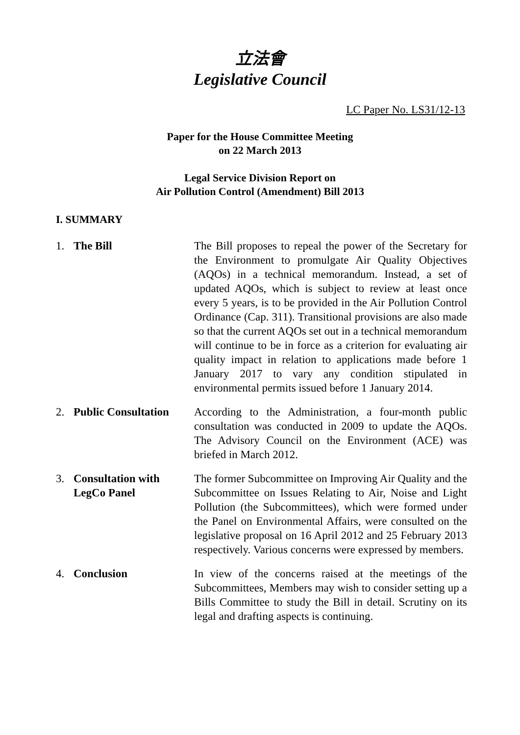立法會
Legislative Council
LC Paper No. LS31/12-13
Paper for the House Committee Meeting
on 22 March 2013
Legal Service Division Report on
Air Pollution Control (Amendment) Bill 2013
I. SUMMARY
1. The Bill The Bill proposes to repeal the power of the Secretary for the Environment to promulgate Air Quality Objectives (AQOs) in a technical memorandum. Instead, a set of updated AQOs, which is subject to review at least once every 5 years, is to be provided in the Air Pollution Control Ordinance (Cap. 311). Transitional provisions are also made so that the current AQOs set out in a technical memorandum will continue to be in force as a criterion for evaluating air quality impact in relation to applications made before 1 January 2017 to vary any condition stipulated in environmental permits issued before 1 January 2014.
2. Public Consultation
According to the Administration, a four-month public consultation was conducted in 2009 to update the AQOs. The Advisory Council on the Environment (ACE) was briefed in March 2012.
3. Consultation with LegCo Panel
The former Subcommittee on Improving Air Quality and the Subcommittee on Issues Relating to Air, Noise and Light Pollution (the Subcommittees), which were formed under the Panel on Environmental Affairs, were consulted on the legislative proposal on 16 April 2012 and 25 February 2013 respectively. Various concerns were expressed by members.
4. Conclusion In view of the concerns raised at the meetings of the Subcommittees, Members may wish to consider setting up a Bills Committee to study the Bill in detail. Scrutiny on its legal and drafting aspects is continuing.